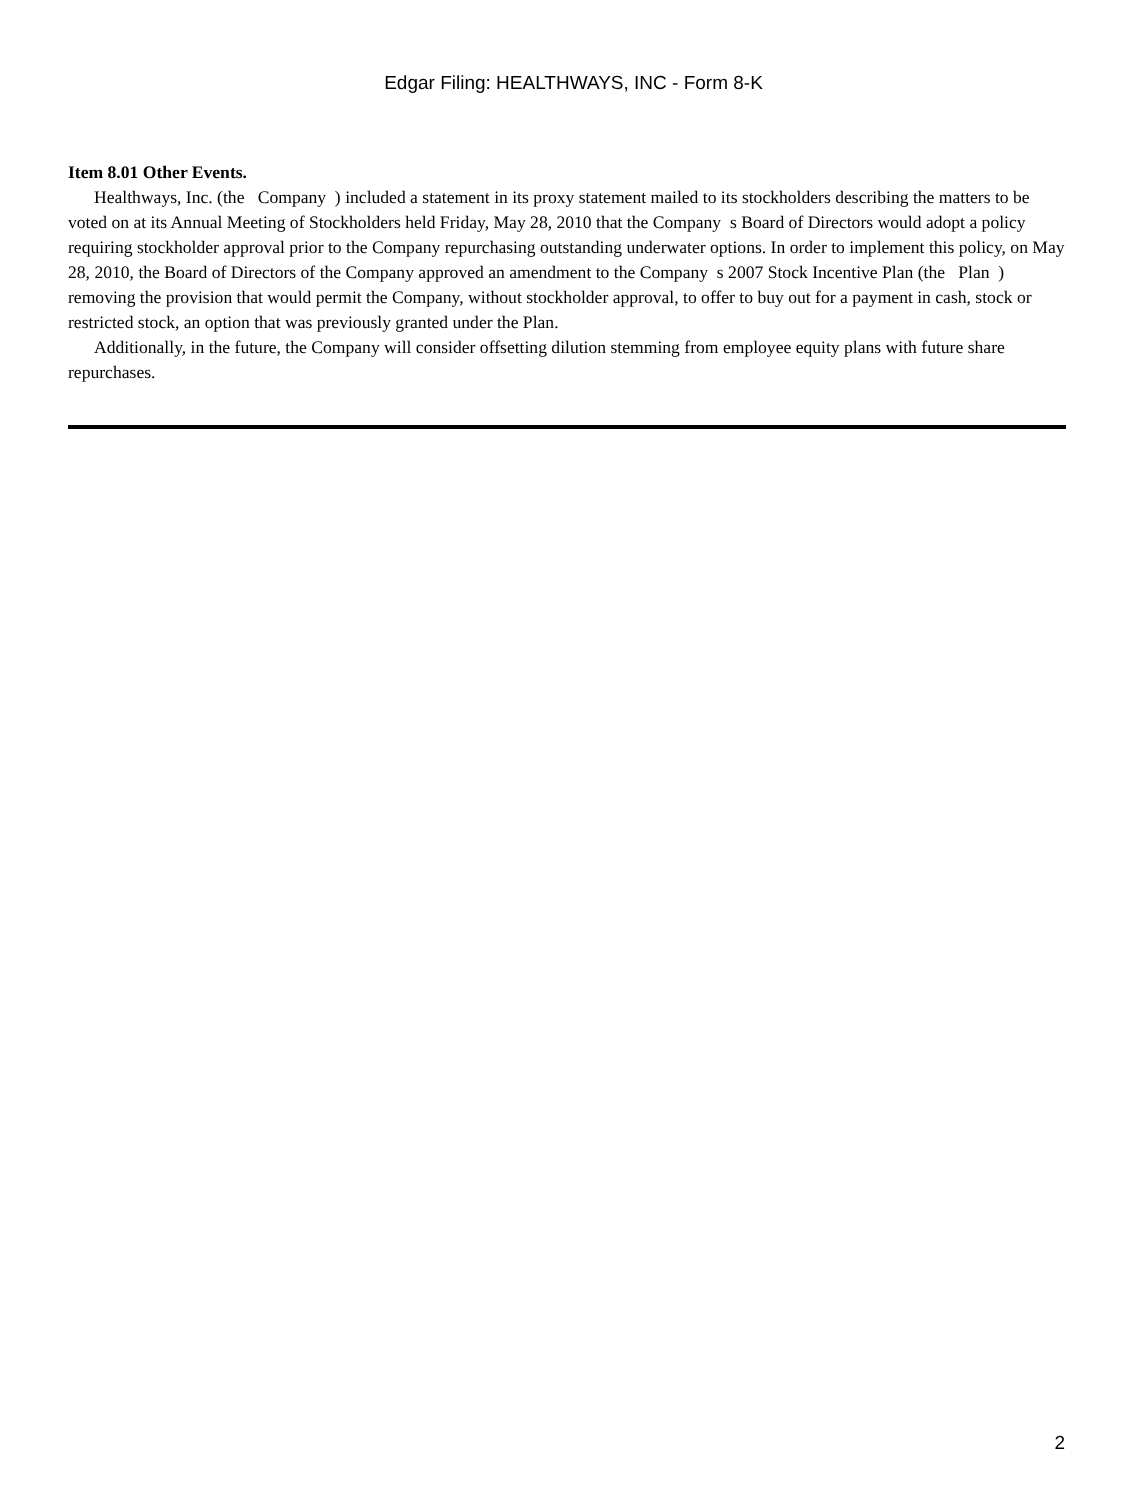Edgar Filing: HEALTHWAYS, INC - Form 8-K
Item 8.01 Other Events.
Healthways, Inc. (the Company ) included a statement in its proxy statement mailed to its stockholders describing the matters to be voted on at its Annual Meeting of Stockholders held Friday, May 28, 2010 that the Company s Board of Directors would adopt a policy requiring stockholder approval prior to the Company repurchasing outstanding underwater options. In order to implement this policy, on May 28, 2010, the Board of Directors of the Company approved an amendment to the Company s 2007 Stock Incentive Plan (the Plan ) removing the provision that would permit the Company, without stockholder approval, to offer to buy out for a payment in cash, stock or restricted stock, an option that was previously granted under the Plan.
Additionally, in the future, the Company will consider offsetting dilution stemming from employee equity plans with future share repurchases.
2